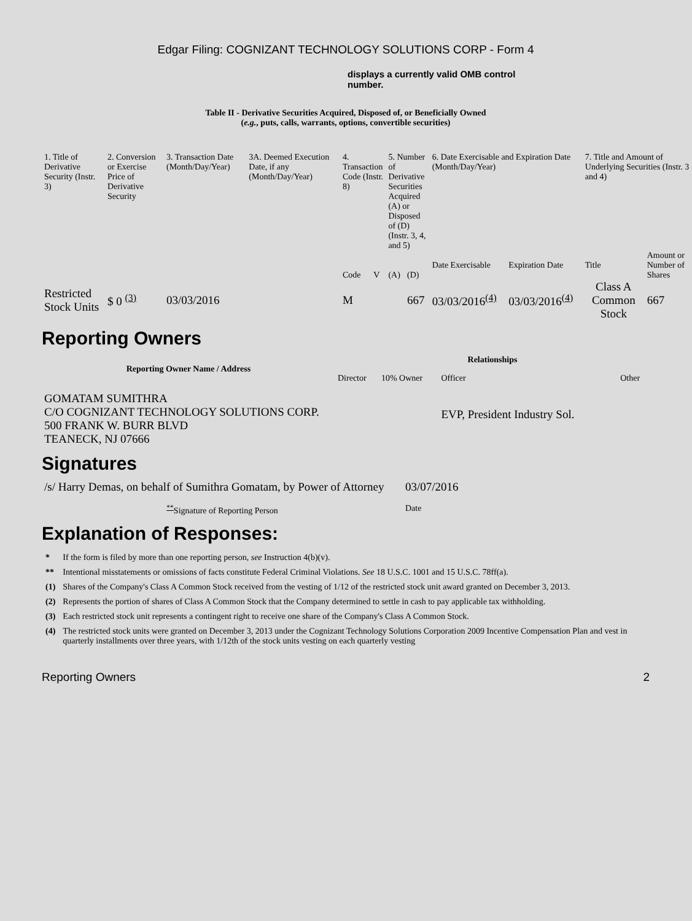Edgar Filing: COGNIZANT TECHNOLOGY SOLUTIONS CORP - Form 4
displays a currently valid OMB control number.
Table II - Derivative Securities Acquired, Disposed of, or Beneficially Owned
(e.g., puts, calls, warrants, options, convertible securities)
| 1. Title of Derivative Security (Instr. 3) | 2. Conversion or Exercise Price of Derivative Security | 3. Transaction Date (Month/Day/Year) | 3A. Deemed Execution Date, if any (Month/Day/Year) | 4. Transaction Code (Instr. 8) | | 5. Number of Derivative Securities Acquired (A) or Disposed of (D) (Instr. 3, 4, and 5) | | 6. Date Exercisable and Expiration Date (Month/Day/Year) | | 7. Title and Amount of Underlying Securities (Instr. 3 and 4) | |
| --- | --- | --- | --- | --- | --- | --- | --- | --- | --- | --- | --- |
| | | | | Code | V | (A) | (D) | Date Exercisable | Expiration Date | Title | Amount or Number of Shares |
| Restricted Stock Units | $ 0 <sup>(3)</sup> | 03/03/2016 | | M | | | 667 | 03/03/2016<sup>(4)</sup> | 03/03/2016<sup>(4)</sup> | Class A Common Stock | 667 |
Reporting Owners
| Reporting Owner Name / Address | Relationships | | | |
| --- | --- | --- | --- | --- |
| | Director | 10% Owner | Officer | Other |
| GOMATAM SUMITHRA C/O COGNIZANT TECHNOLOGY SOLUTIONS CORP. 500 FRANK W. BURR BLVD TEANECK, NJ 07666 | | | EVP, President Industry Sol. | |
Signatures
| /s/ Harry Demas, on behalf of Sumithra Gomatam, by Power of Attorney | 03/07/2016 |
| <sup>**</sup> Signature of Reporting Person | Date |
Explanation of Responses:
| * | If the form is filed by more than one reporting person, see Instruction 4(b)(v). |
| ** | Intentional misstatements or omissions of facts constitute Federal Criminal Violations. See 18 U.S.C. 1001 and 15 U.S.C. 78ff(a). |
| (1) | Shares of the Company's Class A Common Stock received from the vesting of 1/12 of the restricted stock unit award granted on December 3, 2013. |
| (2) | Represents the portion of shares of Class A Common Stock that the Company determined to settle in cash to pay applicable tax withholding. |
| (3) | Each restricted stock unit represents a contingent right to receive one share of the Company's Class A Common Stock. |
| (4) | The restricted stock units were granted on December 3, 2013 under the Cognizant Technology Solutions Corporation 2009 Incentive Compensation Plan and vest in quarterly installments over three years, with 1/12th of the stock units vesting on each quarterly vesting |
Reporting Owners 2